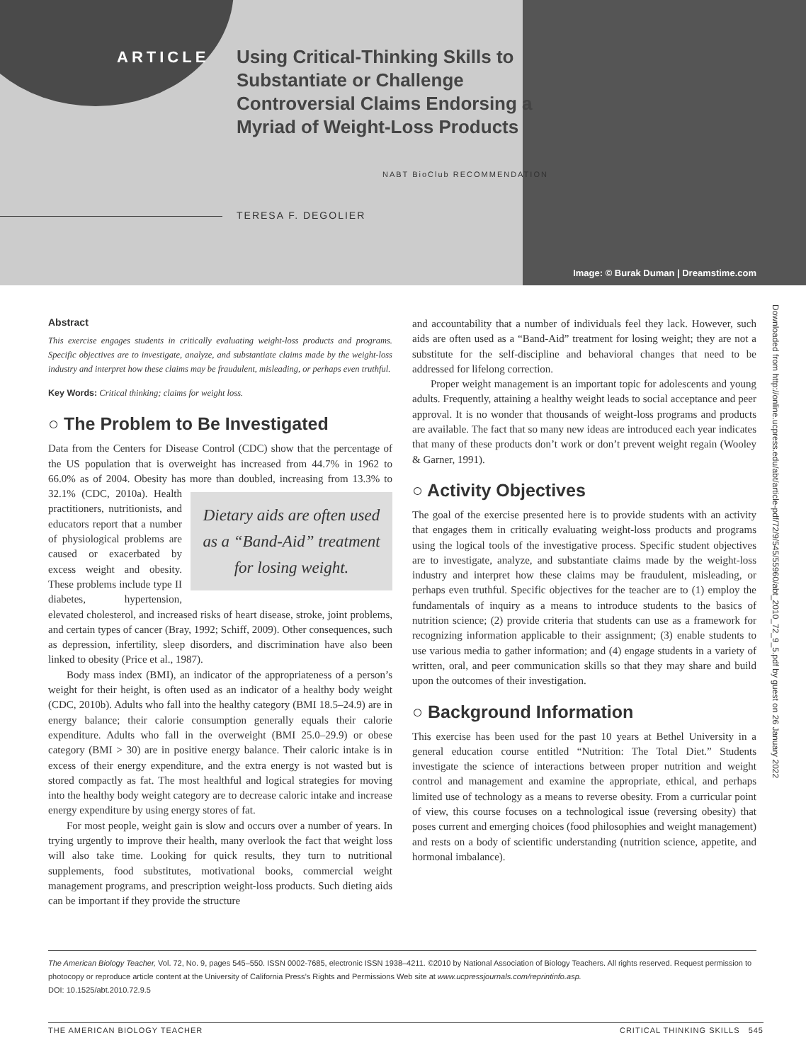ARTICLE
Using Critical-Thinking Skills to Substantiate or Challenge Controversial Claims Endorsing a Myriad of Weight-Loss Products
NABT BioClub RECOMMENDATION
TERESA F. DEGOLIER
Image: © Burak Duman | Dreamstime.com
Downloaded from http://online.ucpress.edu/abt/article-pdf/72/9/545/55960/abt_2010_72_9_5.pdf by guest on 26 January 2022
Abstract
This exercise engages students in critically evaluating weight-loss products and programs. Specific objectives are to investigate, analyze, and substantiate claims made by the weight-loss industry and interpret how these claims may be fraudulent, misleading, or perhaps even truthful.
Key Words: Critical thinking; claims for weight loss.
○ The Problem to Be Investigated
Data from the Centers for Disease Control (CDC) show that the percentage of the US population that is overweight has increased from 44.7% in 1962 to 66.0% as of 2004. Obesity has more than doubled, Dietary aids are often used as a “Band-Aid” treatment for losing weight. increasing from 13.3% to 32.1% (CDC, 2010a). Health practitioners, nutritionists, and educators report that a number of physiological problems are caused or exacerbated by excess weight and obesity. These problems include type II diabetes, hypertension, elevated cholesterol, and increased risks of heart disease, stroke, joint problems, and certain types of cancer (Bray, 1992; Schiff, 2009). Other consequences, such as depression, infertility, sleep disorders, and discrimination have also been linked to obesity (Price et al., 1987).
Body mass index (BMI), an indicator of the appropriateness of a person’s weight for their height, is often used as an indicator of a healthy body weight (CDC, 2010b). Adults who fall into the healthy category (BMI 18.5–24.9) are in energy balance; their calorie consumption generally equals their calorie expenditure. Adults who fall in the overweight (BMI 25.0–29.9) or obese category (BMI > 30) are in positive energy balance. Their caloric intake is in excess of their energy expenditure, and the extra energy is not wasted but is stored compactly as fat. The most healthful and logical strategies for moving into the healthy body weight category are to decrease caloric intake and increase energy expenditure by using energy stores of fat.
For most people, weight gain is slow and occurs over a number of years. In trying urgently to improve their health, many overlook the fact that weight loss will also take time. Looking for quick results, they turn to nutritional supplements, food substitutes, motivational books, commercial weight management programs, and prescription weight-loss products. Such dieting aids can be important if they provide the structure
and accountability that a number of individuals feel they lack. However, such aids are often used as a “Band-Aid” treatment for losing weight; they are not a substitute for the self-discipline and behavioral changes that need to be addressed for lifelong correction.
Proper weight management is an important topic for adolescents and young adults. Frequently, attaining a healthy weight leads to social acceptance and peer approval. It is no wonder that thousands of weight-loss programs and products are available. The fact that so many new ideas are introduced each year indicates that many of these products don’t work or don’t prevent weight regain (Wooley & Garner, 1991).
○ Activity Objectives
The goal of the exercise presented here is to provide students with an activity that engages them in critically evaluating weight-loss products and programs using the logical tools of the investigative process. Specific student objectives are to investigate, analyze, and substantiate claims made by the weight-loss industry and interpret how these claims may be fraudulent, misleading, or perhaps even truthful. Specific objectives for the teacher are to (1) employ the fundamentals of inquiry as a means to introduce students to the basics of nutrition science; (2) provide criteria that students can use as a framework for recognizing information applicable to their assignment; (3) enable students to use various media to gather information; and (4) engage students in a variety of written, oral, and peer communication skills so that they may share and build upon the outcomes of their investigation.
○ Background Information
This exercise has been used for the past 10 years at Bethel University in a general education course entitled “Nutrition: The Total Diet.” Students investigate the science of interactions between proper nutrition and weight control and management and examine the appropriate, ethical, and perhaps limited use of technology as a means to reverse obesity. From a curricular point of view, this course focuses on a technological issue (reversing obesity) that poses current and emerging choices (food philosophies and weight management) and rests on a body of scientific understanding (nutrition science, appetite, and hormonal imbalance).
The American Biology Teacher, Vol. 72, No. 9, pages 545–550. ISSN 0002-7685, electronic ISSN 1938–4211. ©2010 by National Association of Biology Teachers. All rights reserved. Request permission to photocopy or reproduce article content at the University of California Press’s Rights and Permissions Web site at www.ucpressjournals.com/reprintinfo.asp.
DOI: 10.1525/abt.2010.72.9.5
THE AMERICAN BIOLOGY TEACHER CRITICAL THINKING SKILLS 545